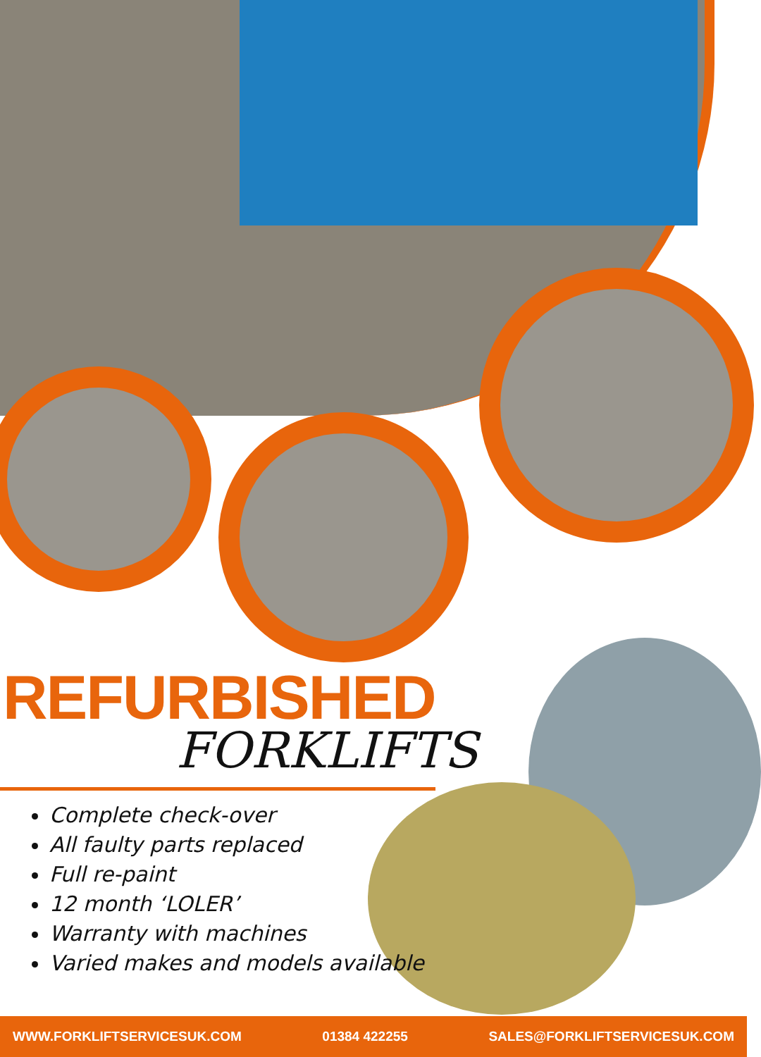REFURBISHED
FORKLIFTS
Complete check-over
All faulty parts replaced
Full re-paint
12 month ‘LOLER’
Warranty with machines
Varied makes and models available
WWW.FORKLIFTSERVICESUK.COM 01384 422255 SALES@FORKLIFTSERVICESUK.COM